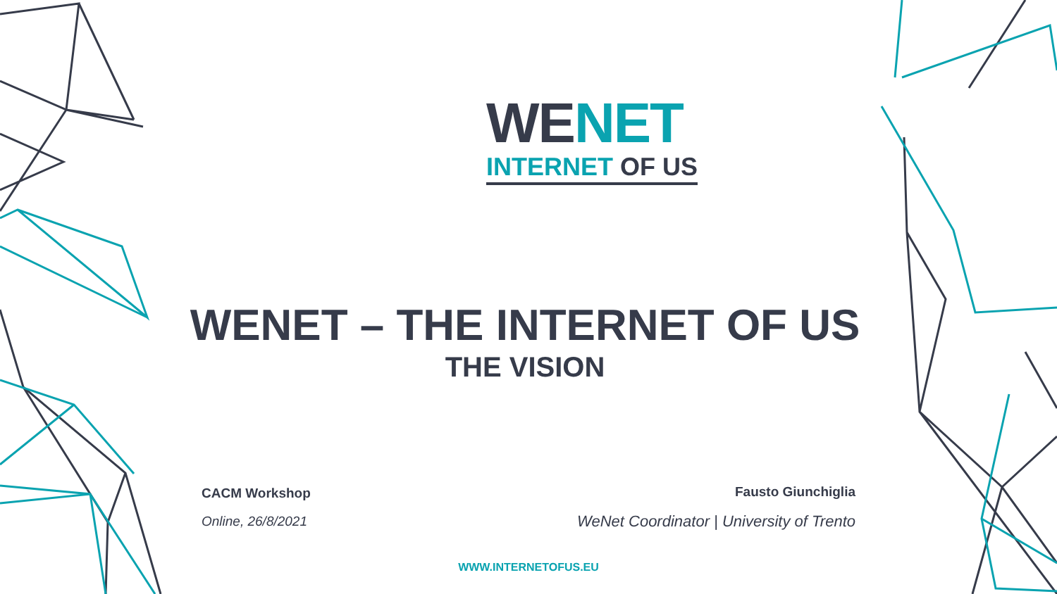WENET
INTERNET OF US
WENET – THE INTERNET OF US
THE VISION
CACM Workshop
Online, 26/8/2021
Fausto Giunchiglia
WeNet Coordinator | University of Trento
WWW.INTERNETOFUS.EU